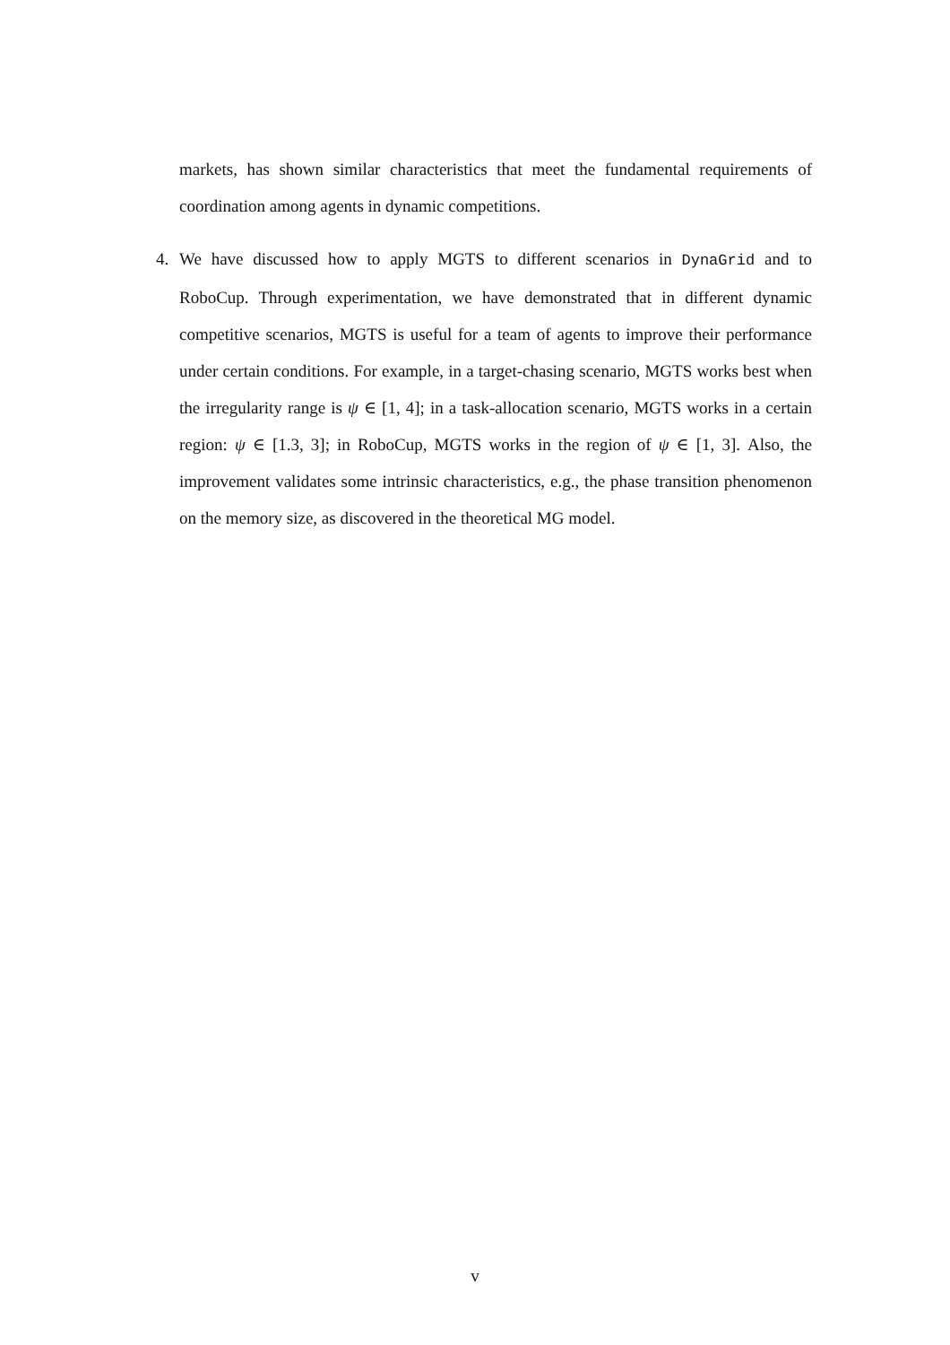markets, has shown similar characteristics that meet the fundamental requirements of coordination among agents in dynamic competitions.
4. We have discussed how to apply MGTS to different scenarios in DynaGrid and to RoboCup. Through experimentation, we have demonstrated that in different dynamic competitive scenarios, MGTS is useful for a team of agents to improve their performance under certain conditions. For example, in a target-chasing scenario, MGTS works best when the irregularity range is ψ ∈ [1, 4]; in a task-allocation scenario, MGTS works in a certain region: ψ ∈ [1.3, 3]; in RoboCup, MGTS works in the region of ψ ∈ [1, 3]. Also, the improvement validates some intrinsic characteristics, e.g., the phase transition phenomenon on the memory size, as discovered in the theoretical MG model.
v